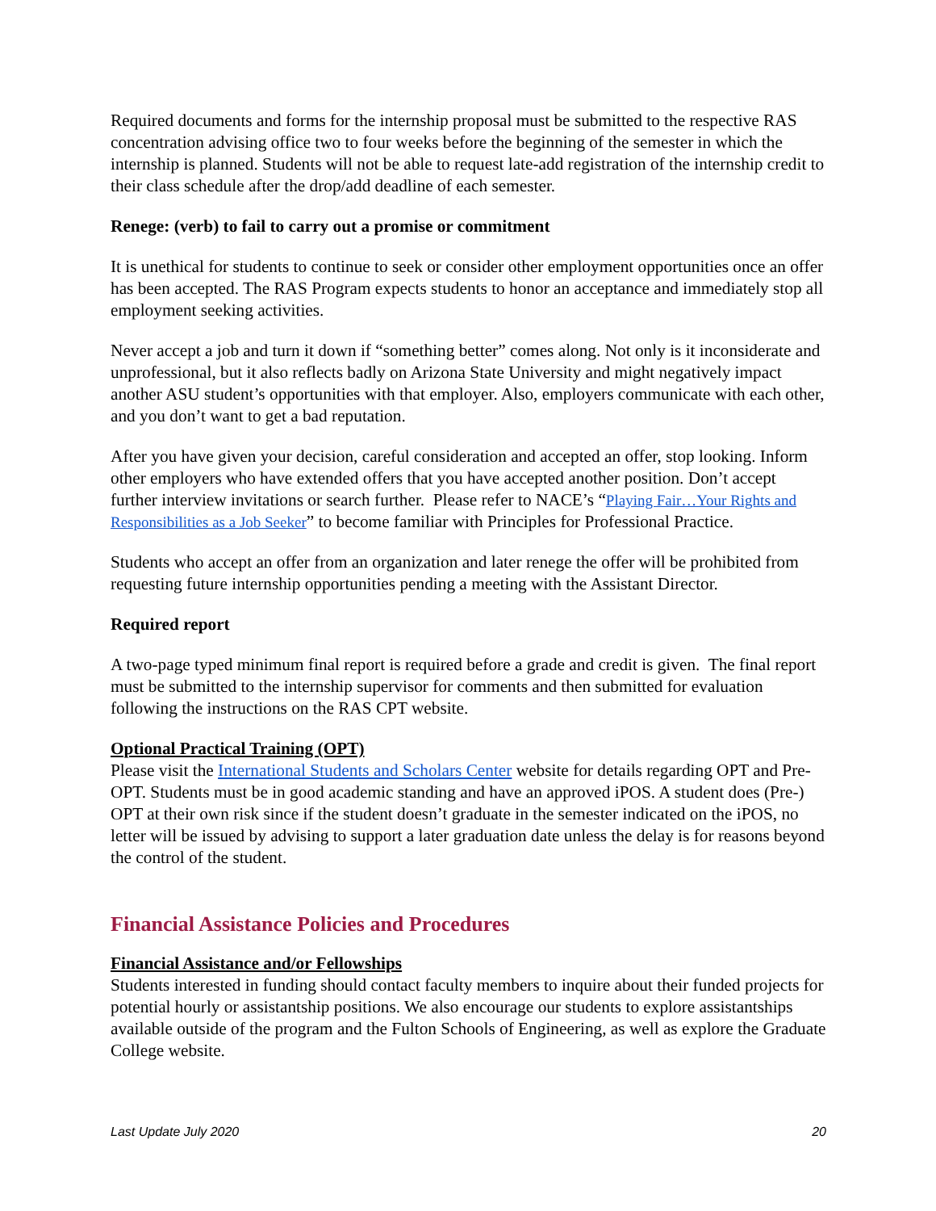Required documents and forms for the internship proposal must be submitted to the respective RAS concentration advising office two to four weeks before the beginning of the semester in which the internship is planned. Students will not be able to request late-add registration of the internship credit to their class schedule after the drop/add deadline of each semester.
Renege: (verb) to fail to carry out a promise or commitment
It is unethical for students to continue to seek or consider other employment opportunities once an offer has been accepted. The RAS Program expects students to honor an acceptance and immediately stop all employment seeking activities.
Never accept a job and turn it down if “something better” comes along. Not only is it inconsiderate and unprofessional, but it also reflects badly on Arizona State University and might negatively impact another ASU student’s opportunities with that employer. Also, employers communicate with each other, and you don’t want to get a bad reputation.
After you have given your decision, careful consideration and accepted an offer, stop looking. Inform other employers who have extended offers that you have accepted another position. Don’t accept further interview invitations or search further. Please refer to NACE’s “Playing Fair…Your Rights and Responsibilities as a Job Seeker” to become familiar with Principles for Professional Practice.
Students who accept an offer from an organization and later renege the offer will be prohibited from requesting future internship opportunities pending a meeting with the Assistant Director.
Required report
A two-page typed minimum final report is required before a grade and credit is given. The final report must be submitted to the internship supervisor for comments and then submitted for evaluation following the instructions on the RAS CPT website.
Optional Practical Training (OPT)
Please visit the International Students and Scholars Center website for details regarding OPT and Pre-OPT. Students must be in good academic standing and have an approved iPOS. A student does (Pre-) OPT at their own risk since if the student doesn’t graduate in the semester indicated on the iPOS, no letter will be issued by advising to support a later graduation date unless the delay is for reasons beyond the control of the student.
Financial Assistance Policies and Procedures
Financial Assistance and/or Fellowships
Students interested in funding should contact faculty members to inquire about their funded projects for potential hourly or assistantship positions. We also encourage our students to explore assistantships available outside of the program and the Fulton Schools of Engineering, as well as explore the Graduate College website.
Last Update July 2020 20